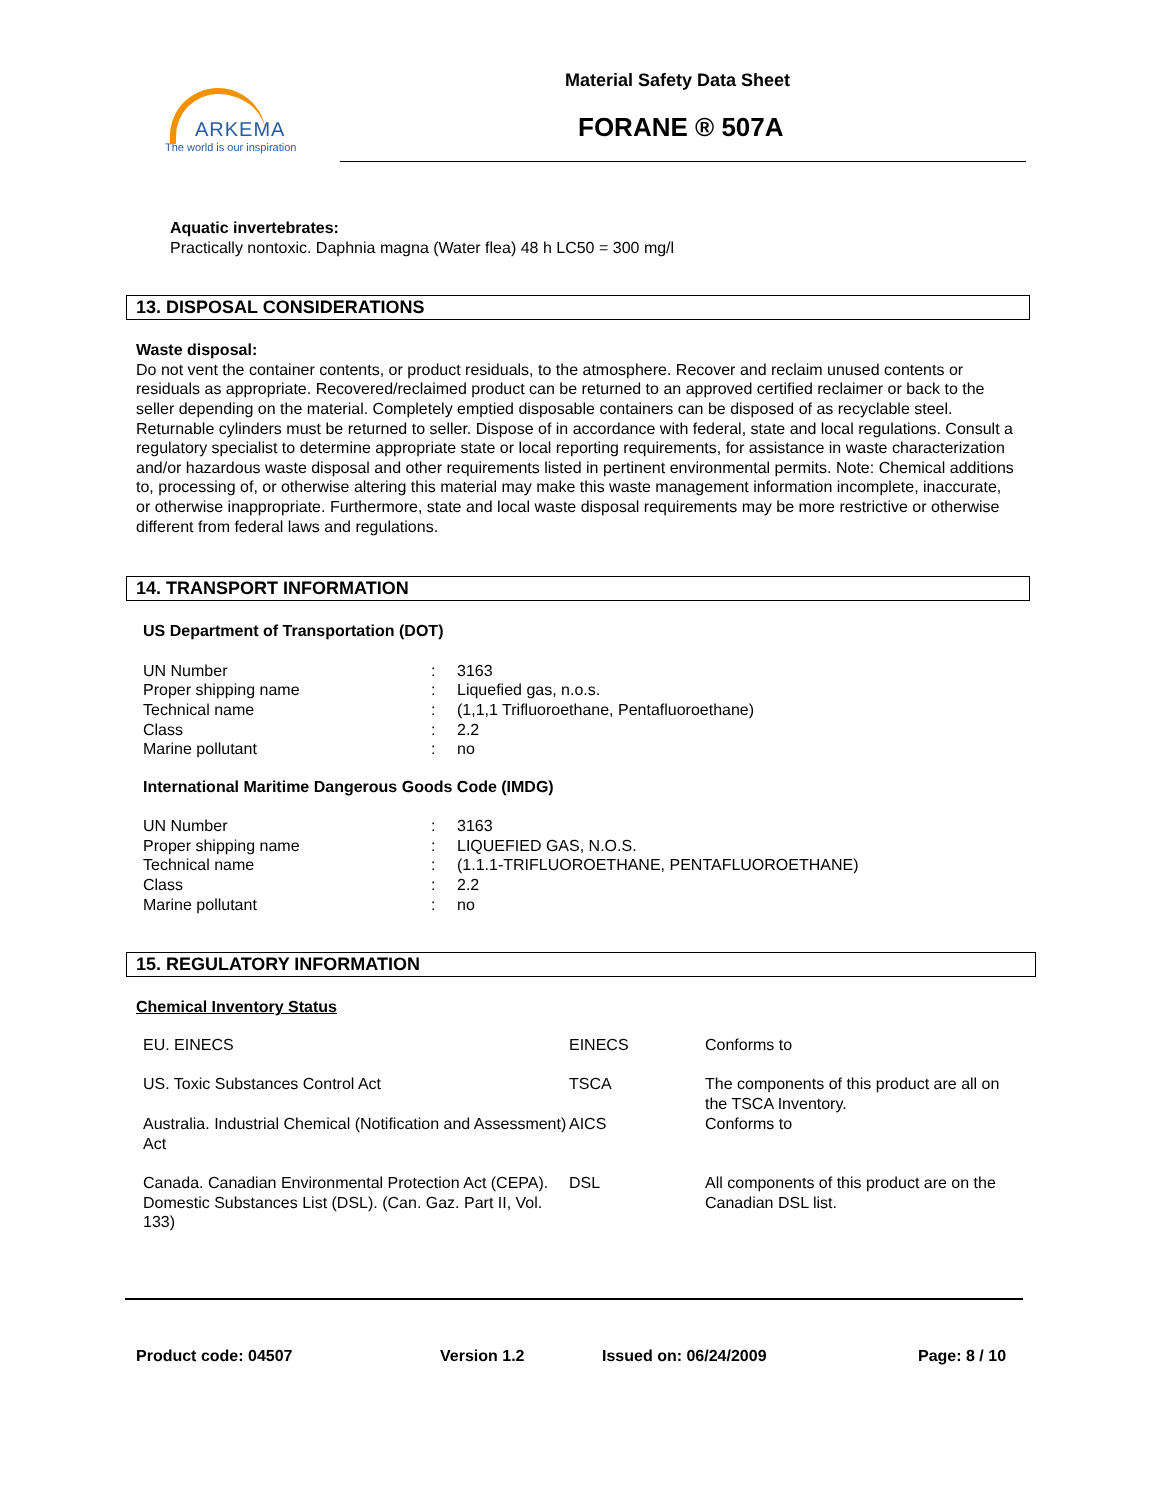ARKEMA
The world is our inspiration
Material Safety Data Sheet
FORANE ® 507A
Aquatic invertebrates:
Practically nontoxic. Daphnia magna (Water flea) 48 h LC50 = 300 mg/l
13. DISPOSAL CONSIDERATIONS
Waste disposal:
Do not vent the container contents, or product residuals, to the atmosphere. Recover and reclaim unused contents or residuals as appropriate. Recovered/reclaimed product can be returned to an approved certified reclaimer or back to the seller depending on the material. Completely emptied disposable containers can be disposed of as recyclable steel. Returnable cylinders must be returned to seller. Dispose of in accordance with federal, state and local regulations. Consult a regulatory specialist to determine appropriate state or local reporting requirements, for assistance in waste characterization and/or hazardous waste disposal and other requirements listed in pertinent environmental permits. Note: Chemical additions to, processing of, or otherwise altering this material may make this waste management information incomplete, inaccurate, or otherwise inappropriate. Furthermore, state and local waste disposal requirements may be more restrictive or otherwise different from federal laws and regulations.
14. TRANSPORT INFORMATION
US Department of Transportation (DOT)
| UN Number | : | 3163 |
| Proper shipping name | : | Liquefied gas, n.o.s. |
| Technical name | : | (1,1,1 Trifluoroethane, Pentafluoroethane) |
| Class | : | 2.2 |
| Marine pollutant | : | no |
International Maritime Dangerous Goods Code (IMDG)
| UN Number | : | 3163 |
| Proper shipping name | : | LIQUEFIED GAS, N.O.S. |
| Technical name | : | (1.1.1-TRIFLUOROETHANE, PENTAFLUOROETHANE) |
| Class | : | 2.2 |
| Marine pollutant | : | no |
15. REGULATORY INFORMATION
Chemical Inventory Status
| EU. EINECS | EINECS | Conforms to |
| US. Toxic Substances Control Act | TSCA | The components of this product are all on the TSCA Inventory. |
| Australia. Industrial Chemical (Notification and Assessment) Act | AICS | Conforms to |
| Canada. Canadian Environmental Protection Act (CEPA). Domestic Substances List (DSL). (Can. Gaz. Part II, Vol. 133) | DSL | All components of this product are on the Canadian DSL list. |
Product code: 04507 Version 1.2 Issued on: 06/24/2009 Page: 8 / 10